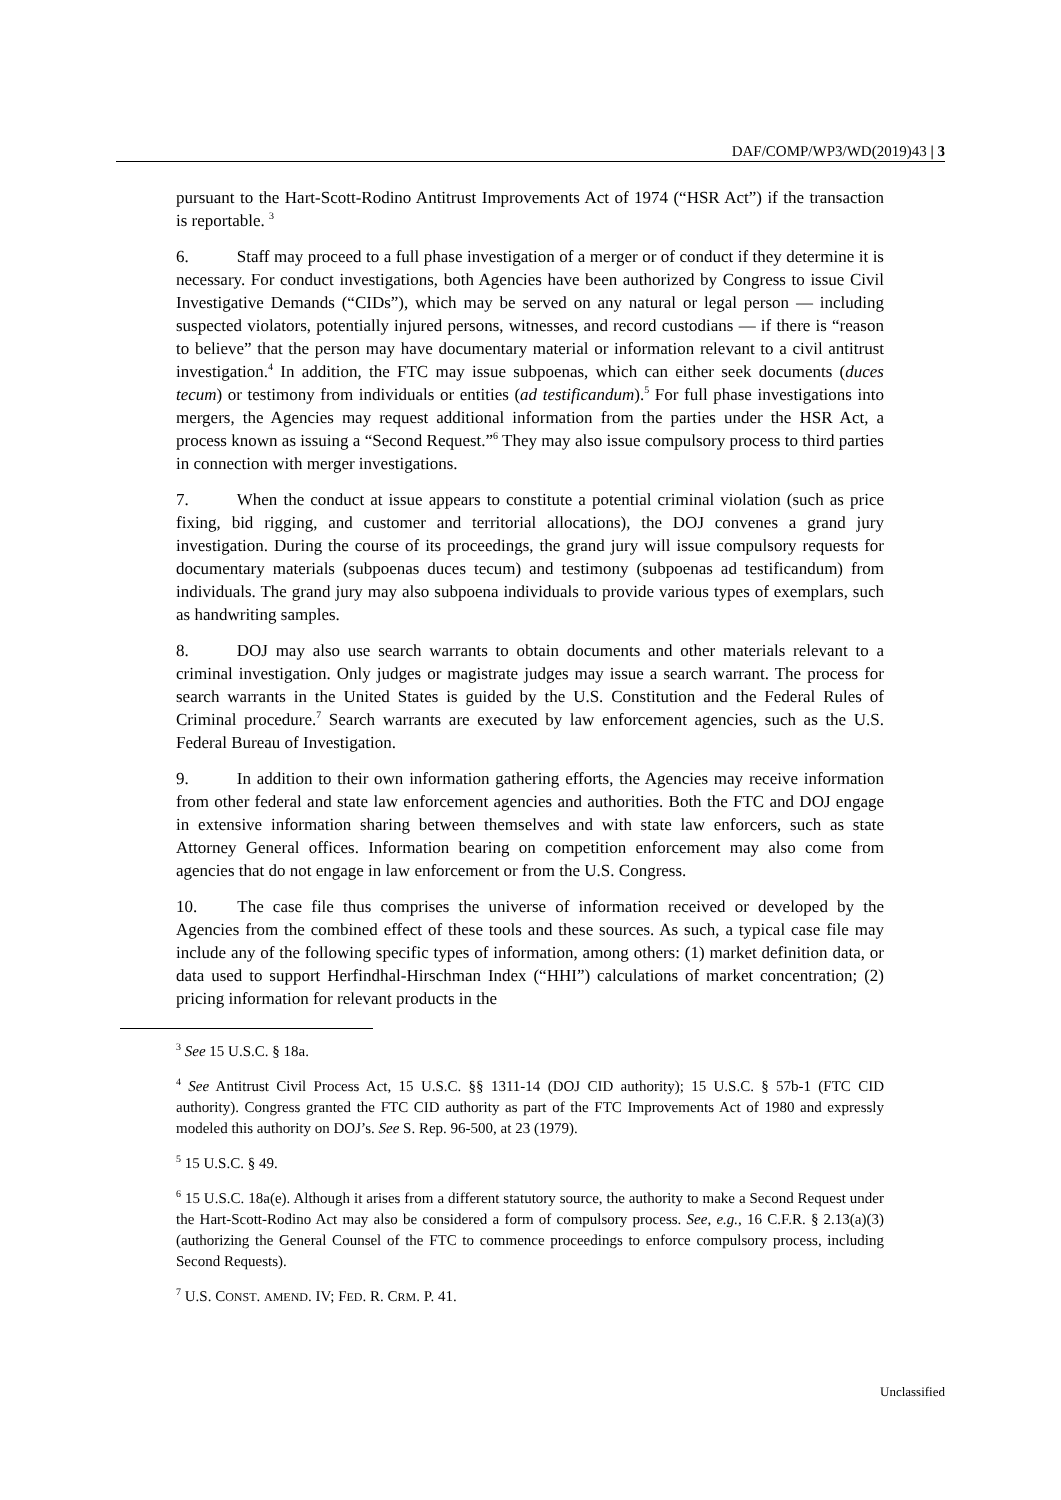DAF/COMP/WP3/WD(2019)43 | 3
pursuant to the Hart-Scott-Rodino Antitrust Improvements Act of 1974 (“HSR Act”) if the transaction is reportable. <sup>3</sup>
6. Staff may proceed to a full phase investigation of a merger or of conduct if they determine it is necessary. For conduct investigations, both Agencies have been authorized by Congress to issue Civil Investigative Demands (“CIDs”), which may be served on any natural or legal person — including suspected violators, potentially injured persons, witnesses, and record custodians — if there is “reason to believe” that the person may have documentary material or information relevant to a civil antitrust investigation.<sup>4</sup> In addition, the FTC may issue subpoenas, which can either seek documents (duces tecum) or testimony from individuals or entities (ad testificandum).<sup>5</sup> For full phase investigations into mergers, the Agencies may request additional information from the parties under the HSR Act, a process known as issuing a “Second Request.”<sup>6</sup> They may also issue compulsory process to third parties in connection with merger investigations.
7. When the conduct at issue appears to constitute a potential criminal violation (such as price fixing, bid rigging, and customer and territorial allocations), the DOJ convenes a grand jury investigation. During the course of its proceedings, the grand jury will issue compulsory requests for documentary materials (subpoenas duces tecum) and testimony (subpoenas ad testificandum) from individuals. The grand jury may also subpoena individuals to provide various types of exemplars, such as handwriting samples.
8. DOJ may also use search warrants to obtain documents and other materials relevant to a criminal investigation. Only judges or magistrate judges may issue a search warrant. The process for search warrants in the United States is guided by the U.S. Constitution and the Federal Rules of Criminal procedure.<sup>7</sup> Search warrants are executed by law enforcement agencies, such as the U.S. Federal Bureau of Investigation.
9. In addition to their own information gathering efforts, the Agencies may receive information from other federal and state law enforcement agencies and authorities. Both the FTC and DOJ engage in extensive information sharing between themselves and with state law enforcers, such as state Attorney General offices. Information bearing on competition enforcement may also come from agencies that do not engage in law enforcement or from the U.S. Congress.
10. The case file thus comprises the universe of information received or developed by the Agencies from the combined effect of these tools and these sources. As such, a typical case file may include any of the following specific types of information, among others: (1) market definition data, or data used to support Herfindhal-Hirschman Index (“HHI”) calculations of market concentration; (2) pricing information for relevant products in the
<sup>3</sup> See 15 U.S.C. § 18a.
<sup>4</sup> See Antitrust Civil Process Act, 15 U.S.C. §§ 1311-14 (DOJ CID authority); 15 U.S.C. § 57b-1 (FTC CID authority). Congress granted the FTC CID authority as part of the FTC Improvements Act of 1980 and expressly modeled this authority on DOJ’s. See S. Rep. 96-500, at 23 (1979).
<sup>5</sup> 15 U.S.C. § 49.
<sup>6</sup> 15 U.S.C. 18a(e). Although it arises from a different statutory source, the authority to make a Second Request under the Hart-Scott-Rodino Act may also be considered a form of compulsory process. See, e.g., 16 C.F.R. § 2.13(a)(3) (authorizing the General Counsel of the FTC to commence proceedings to enforce compulsory process, including Second Requests).
<sup>7</sup> U.S. CONST. AMEND. IV; FED. R. CRM. P. 41.
Unclassified